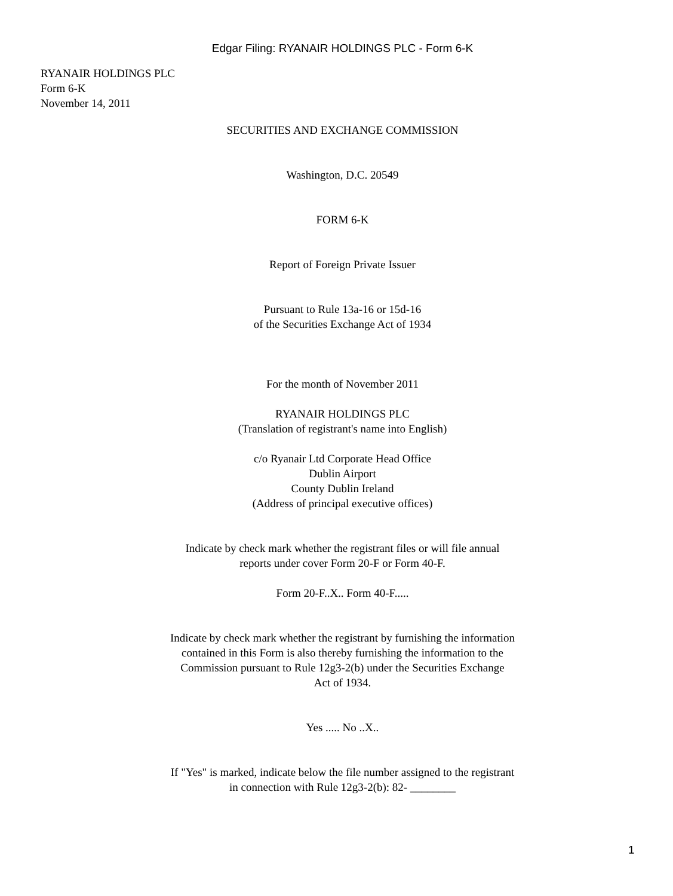Edgar Filing: RYANAIR HOLDINGS PLC - Form 6-K
RYANAIR HOLDINGS PLC
Form 6-K
November 14, 2011
SECURITIES AND EXCHANGE COMMISSION
Washington, D.C. 20549
FORM 6-K
Report of Foreign Private Issuer
Pursuant to Rule 13a-16 or 15d-16
of the Securities Exchange Act of 1934
For the month of November 2011
RYANAIR HOLDINGS PLC
(Translation of registrant's name into English)
c/o Ryanair Ltd Corporate Head Office
Dublin Airport
County Dublin Ireland
(Address of principal executive offices)
Indicate by check mark whether the registrant files or will file annual
reports under cover Form 20-F or Form 40-F.
Form 20-F..X.. Form 40-F.....
Indicate by check mark whether the registrant by furnishing the information
contained in this Form is also thereby furnishing the information to the
Commission pursuant to Rule 12g3-2(b) under the Securities Exchange
Act of 1934.
Yes ..... No ..X..
If "Yes" is marked, indicate below the file number assigned to the registrant
in connection with Rule 12g3-2(b): 82- ________
1